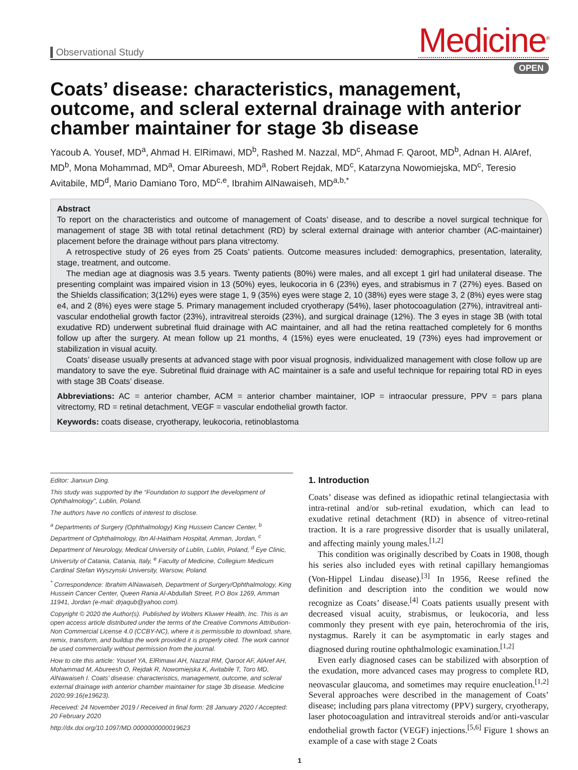Observational Study
Medicine<sup>®</sup>
OPEN
Coats’ disease: characteristics, management, outcome, and scleral external drainage with anterior chamber maintainer for stage 3b disease
Yacoub A. Yousef, MD<sup>a</sup>, Ahmad H. ElRimawi, MD<sup>b</sup>, Rashed M. Nazzal, MD<sup>c</sup>, Ahmad F. Qaroot, MD<sup>b</sup>, Adnan H. AlAref, MD<sup>b</sup>, Mona Mohammad, MD<sup>a</sup>, Omar Abureesh, MD<sup>a</sup>, Robert Rejdak, MD<sup>c</sup>, Katarzyna Nowomiejska, MD<sup>c</sup>, Teresio Avitabile, MD<sup>d</sup>, Mario Damiano Toro, MD<sup>c,e</sup>, Ibrahim AlNawaiseh, MD<sup>a,b,*</sup>
Abstract
To report on the characteristics and outcome of management of Coats’ disease, and to describe a novel surgical technique for management of stage 3B with total retinal detachment (RD) by scleral external drainage with anterior chamber (AC-maintainer) placement before the drainage without pars plana vitrectomy.
A retrospective study of 26 eyes from 25 Coats’ patients. Outcome measures included: demographics, presentation, laterality, stage, treatment, and outcome.
The median age at diagnosis was 3.5 years. Twenty patients (80%) were males, and all except 1 girl had unilateral disease. The presenting complaint was impaired vision in 13 (50%) eyes, leukocoria in 6 (23%) eyes, and strabismus in 7 (27%) eyes. Based on the Shields classification; 3(12%) eyes were stage 1, 9 (35%) eyes were stage 2, 10 (38%) eyes were stage 3, 2 (8%) eyes were stag e4, and 2 (8%) eyes were stage 5. Primary management included cryotherapy (54%), laser photocoagulation (27%), intravitreal anti-vascular endothelial growth factor (23%), intravitreal steroids (23%), and surgical drainage (12%). The 3 eyes in stage 3B (with total exudative RD) underwent subretinal fluid drainage with AC maintainer, and all had the retina reattached completely for 6 months follow up after the surgery. At mean follow up 21 months, 4 (15%) eyes were enucleated, 19 (73%) eyes had improvement or stabilization in visual acuity.
Coats’ disease usually presents at advanced stage with poor visual prognosis, individualized management with close follow up are mandatory to save the eye. Subretinal fluid drainage with AC maintainer is a safe and useful technique for repairing total RD in eyes with stage 3B Coats’ disease.
Abbreviations: AC = anterior chamber, ACM = anterior chamber maintainer, IOP = intraocular pressure, PPV = pars plana vitrectomy, RD = retinal detachment, VEGF = vascular endothelial growth factor.
Keywords: coats disease, cryotherapy, leukocoria, retinoblastoma
Editor: Jianxun Ding.
This study was supported by the “Foundation to support the development of Ophthalmology”, Lublin, Poland.
The authors have no conflicts of interest to disclose.
<sup>a</sup> Departments of Surgery (Ophthalmology) King Hussein Cancer Center, <sup>b</sup> Department of Ophthalmology, Ibn Al-Haitham Hospital, Amman, Jordan, <sup>c</sup> Department of Neurology, Medical University of Lublin, Lublin, Poland, <sup>d</sup> Eye Clinic, University of Catania, Catania, Italy, <sup>e</sup> Faculty of Medicine, Collegium Medicum Cardinal Stefan Wyszynski University, Warsow, Poland.
<sup>*</sup> Correspondence: Ibrahim AlNawaiseh, Department of Surgery/Ophthalmology, King Hussein Cancer Center, Queen Rania Al-Abdullah Street, P.O Box 1269, Amman 11941, Jordan (e-mail: drjaqub@yahoo.com).
Copyright © 2020 the Author(s). Published by Wolters Kluwer Health, Inc. This is an open access article distributed under the terms of the Creative Commons Attribution-Non Commercial License 4.0 (CCBY-NC), where it is permissible to download, share, remix, transform, and buildup the work provided it is properly cited. The work cannot be used commercially without permission from the journal.
How to cite this article: Yousef YA, ElRimawi AH, Nazzal RM, Qaroot AF, AlAref AH, Mohammad M, Abureesh O, Rejdak R, Nowomiejska K, Avitabile T, Toro MD, AlNawaiseh I. Coats’ disease: characteristics, management, outcome, and scleral external drainage with anterior chamber maintainer for stage 3b disease. Medicine 2020;99:16(e19623).
Received: 24 November 2019 / Received in final form: 28 January 2020 / Accepted: 20 February 2020
http://dx.doi.org/10.1097/MD.0000000000019623
1. Introduction
Coats’ disease was defined as idiopathic retinal telangiectasia with intra-retinal and/or sub-retinal exudation, which can lead to exudative retinal detachment (RD) in absence of vitreo-retinal traction. It is a rare progressive disorder that is usually unilateral, and affecting mainly young males.<sup>[1,2]</sup>
This condition was originally described by Coats in 1908, though his series also included eyes with retinal capillary hemangiomas (Von-Hippel Lindau disease).<sup>[3]</sup> In 1956, Reese refined the definition and description into the condition we would now recognize as Coats’ disease.<sup>[4]</sup> Coats patients usually present with decreased visual acuity, strabismus, or leukocoria, and less commonly they present with eye pain, heterochromia of the iris, nystagmus. Rarely it can be asymptomatic in early stages and diagnosed during routine ophthalmologic examination.<sup>[1,2]</sup>
Even early diagnosed cases can be stabilized with absorption of the exudation, more advanced cases may progress to complete RD, neovascular glaucoma, and sometimes may require enucleation.<sup>[1,2]</sup> Several approaches were described in the management of Coats’ disease; including pars plana vitrectomy (PPV) surgery, cryotherapy, laser photocoagulation and intravitreal steroids and/or anti-vascular endothelial growth factor (VEGF) injections.<sup>[5,6]</sup> Figure 1 shows an example of a case with stage 2 Coats
1